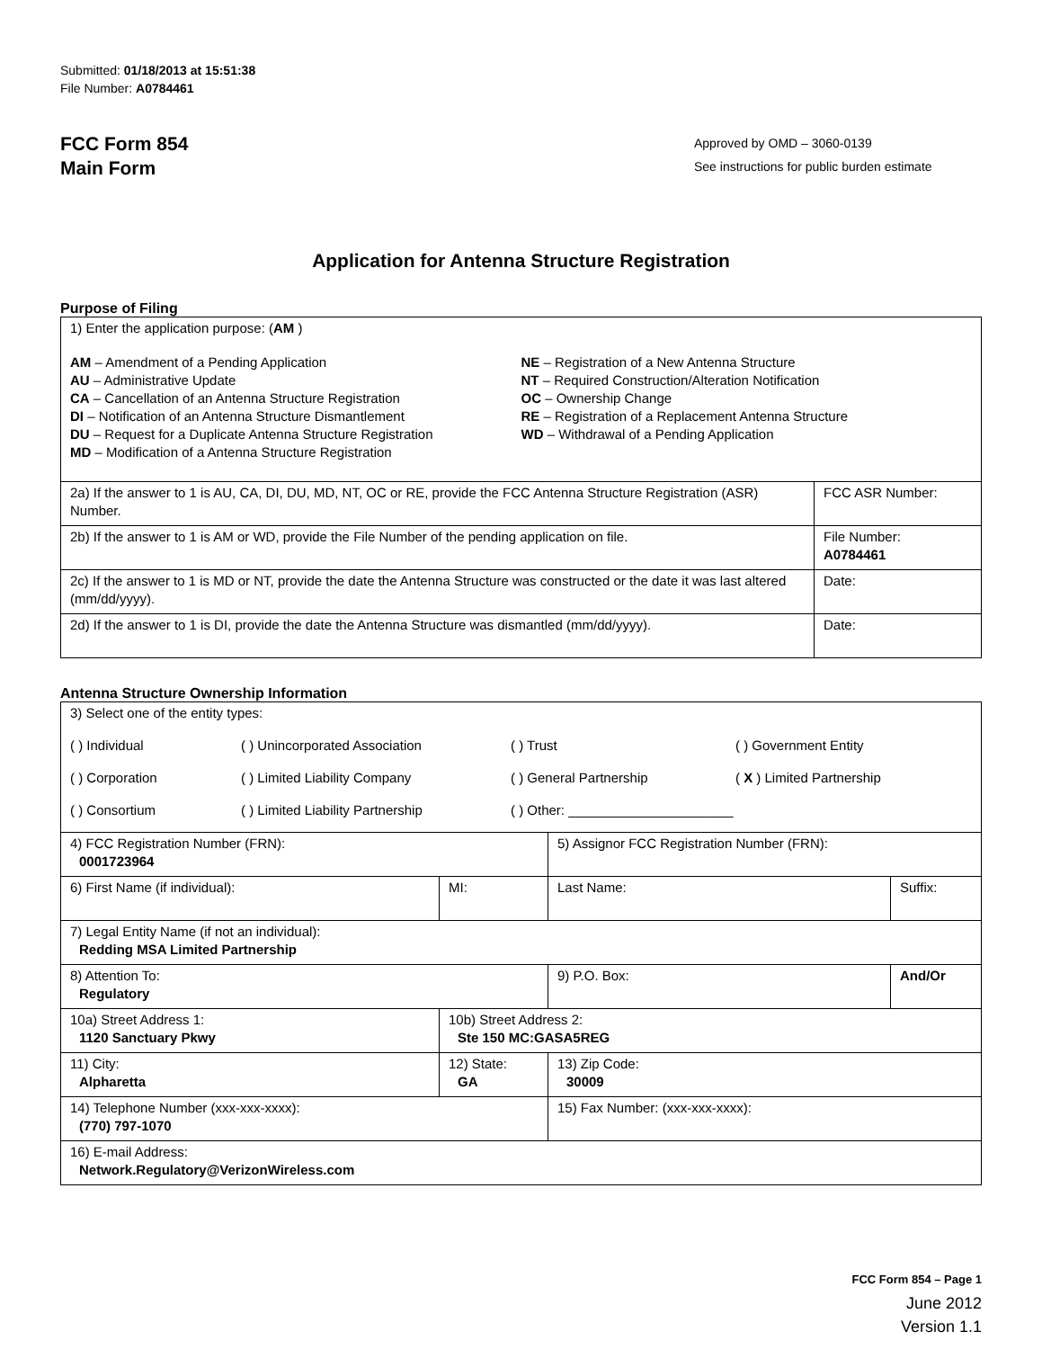Submitted: 01/18/2013 at 15:51:38
File Number: A0784461
FCC Form 854
Main Form
Approved by OMD – 3060-0139
See instructions for public burden estimate
Application for Antenna Structure Registration
Purpose of Filing
| 1) Enter the application purpose: ( AM ) AM – Amendment of a Pending Application AU – Administrative Update CA – Cancellation of an Antenna Structure Registration DI – Notification of an Antenna Structure Dismantlement DU – Request for a Duplicate Antenna Structure Registration MD – Modification of a Antenna Structure Registration NE – Registration of a New Antenna Structure NT – Required Construction/Alteration Notification OC – Ownership Change RE – Registration of a Replacement Antenna Structure WD – Withdrawal of a Pending Application | |
| 2a) If the answer to 1 is AU, CA, DI, DU, MD, NT, OC or RE, provide the FCC Antenna Structure Registration (ASR) Number. | FCC ASR Number: |
| 2b) If the answer to 1 is AM or WD, provide the File Number of the pending application on file. | File Number: A0784461 |
| 2c) If the answer to 1 is MD or NT, provide the date the Antenna Structure was constructed or the date it was last altered (mm/dd/yyyy). | Date: |
| 2d) If the answer to 1 is DI, provide the date the Antenna Structure was dismantled (mm/dd/yyyy). | Date: |
Antenna Structure Ownership Information
| 3) Select one of the entity types: ( ) Individual ( ) Unincorporated Association ( ) Trust ( ) Government Entity ( ) Corporation ( ) Limited Liability Company ( ) General Partnership ( X ) Limited Partnership ( ) Consortium ( ) Limited Liability Partnership ( ) Other: ______________________ | | | |
| 4) FCC Registration Number (FRN): 0001723964 | | 5) Assignor FCC Registration Number (FRN): | |
| 6) First Name (if individual): | MI: | Last Name: | Suffix: |
| 7) Legal Entity Name (if not an individual): Redding MSA Limited Partnership | | | |
| 8) Attention To: Regulatory | | 9) P.O. Box: | And/Or |
| 10a) Street Address 1: 1120 Sanctuary Pkwy | 10b) Street Address 2: Ste 150 MC:GASA5REG | | |
| 11) City: Alpharetta | 12) State: GA | 13) Zip Code: 30009 | |
| 14) Telephone Number (xxx-xxx-xxxx): (770) 797-1070 | | 15) Fax Number: (xxx-xxx-xxxx): | |
| 16) E-mail Address: Network.Regulatory@VerizonWireless.com | | | |
FCC Form 854 – Page 1
June 2012
Version 1.1